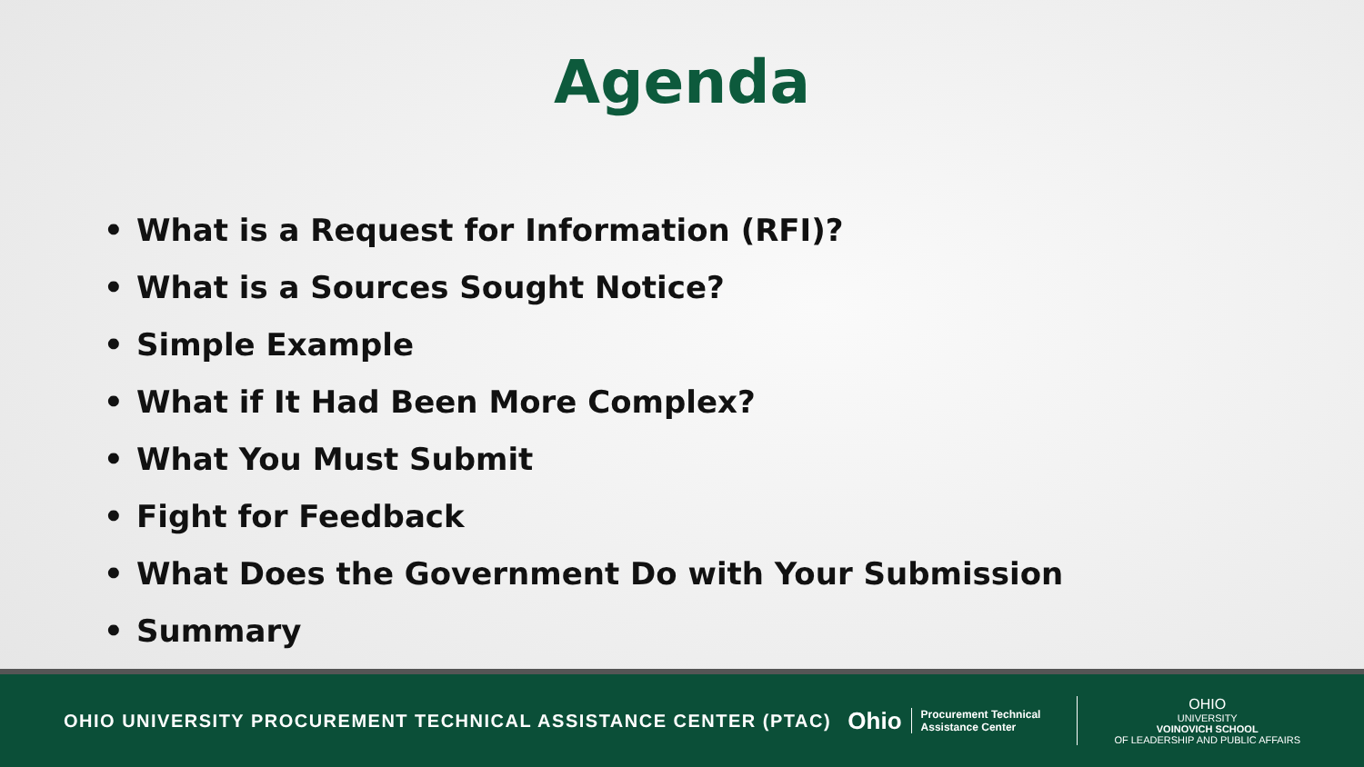Agenda
• What is a Request for Information (RFI)?
• What is a Sources Sought Notice?
• Simple Example
• What if It Had Been More Complex?
• What You Must Submit
• Fight for Feedback
• What Does the Government Do with Your Submission
• Summary
OHIO UNIVERSITY PROCUREMENT TECHNICAL ASSISTANCE CENTER (PTAC)
Ohio
Procurement Technical
Assistance Center
OHIO
UNIVERSITY
VOINOVICH SCHOOL
OF LEADERSHIP AND PUBLIC AFFAIRS